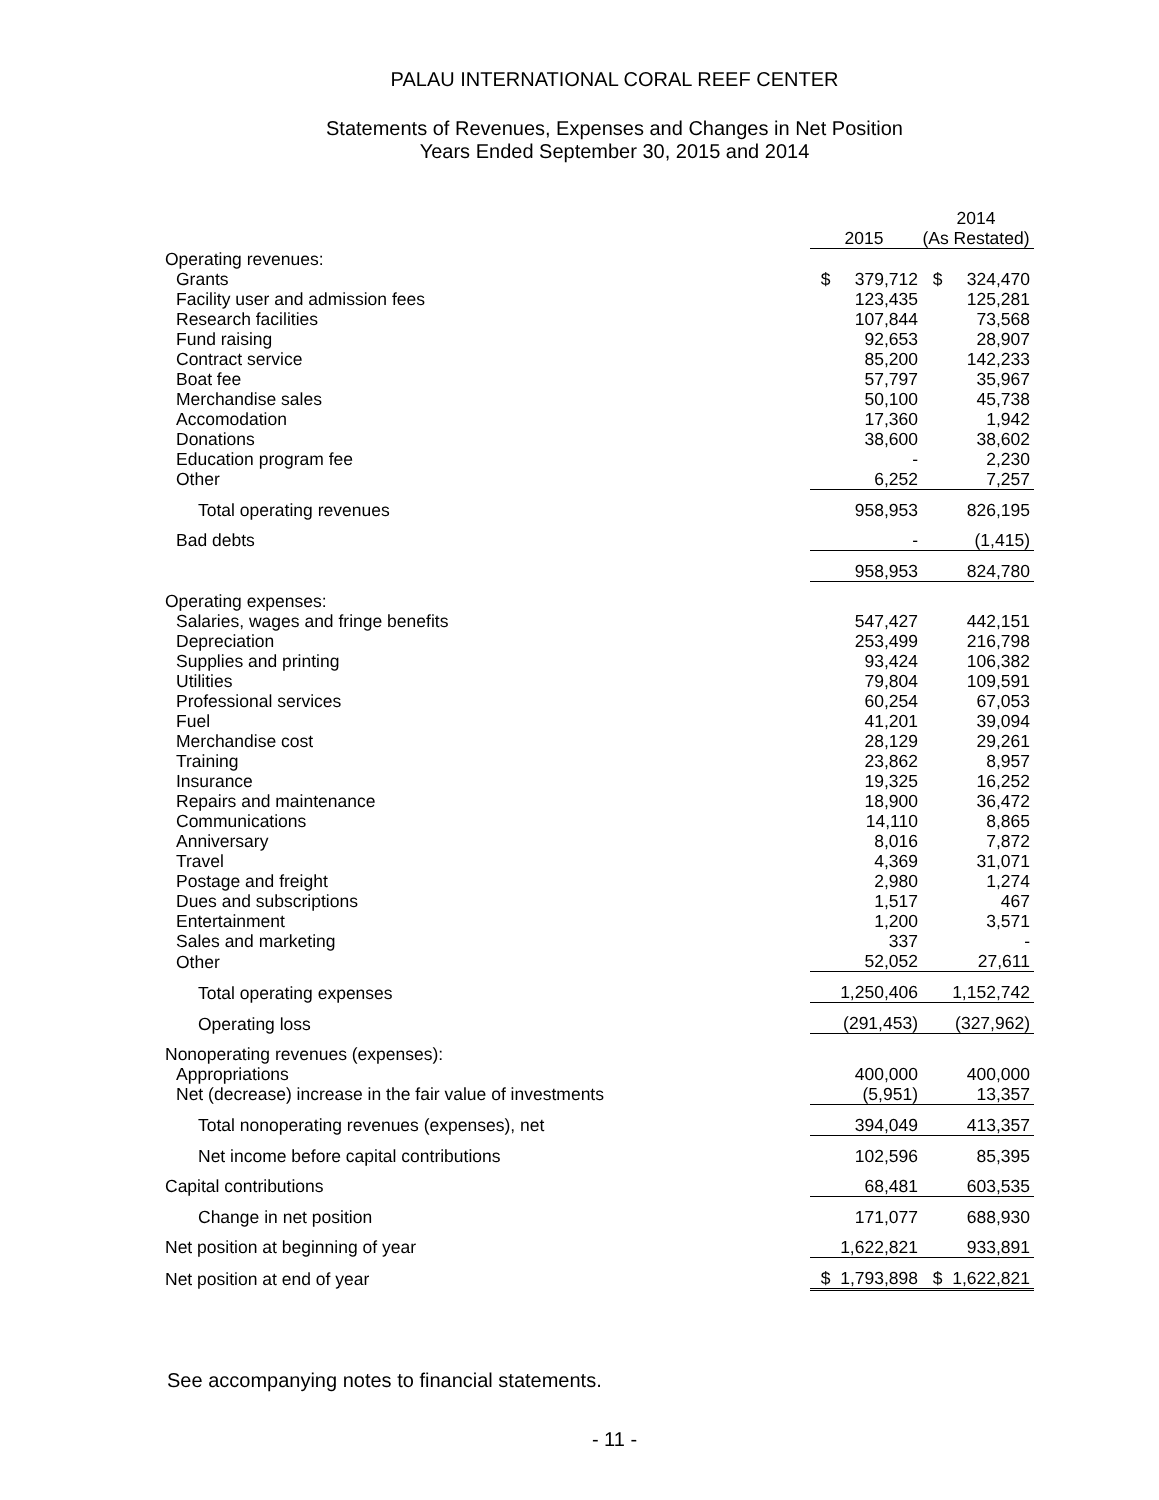PALAU INTERNATIONAL CORAL REEF CENTER
Statements of Revenues, Expenses and Changes in Net Position
Years Ended September 30, 2015 and 2014
| | 2015 | | 2014 (As Restated) |
| --- | --- | --- | --- |
| Operating revenues: | | | |
| Grants | $ 379,712 | | $ 324,470 |
| Facility user and admission fees | 123,435 | | 125,281 |
| Research facilities | 107,844 | | 73,568 |
| Fund raising | 92,653 | | 28,907 |
| Contract service | 85,200 | | 142,233 |
| Boat fee | 57,797 | | 35,967 |
| Merchandise sales | 50,100 | | 45,738 |
| Accomodation | 17,360 | | 1,942 |
| Donations | 38,600 | | 38,602 |
| Education program fee | - | | 2,230 |
| Other | 6,252 | | 7,257 |
| Total operating revenues | 958,953 | | 826,195 |
| Bad debts | - | | (1,415) |
| | 958,953 | | 824,780 |
| Operating expenses: | | | |
| Salaries, wages and fringe benefits | 547,427 | | 442,151 |
| Depreciation | 253,499 | | 216,798 |
| Supplies and printing | 93,424 | | 106,382 |
| Utilities | 79,804 | | 109,591 |
| Professional services | 60,254 | | 67,053 |
| Fuel | 41,201 | | 39,094 |
| Merchandise cost | 28,129 | | 29,261 |
| Training | 23,862 | | 8,957 |
| Insurance | 19,325 | | 16,252 |
| Repairs and maintenance | 18,900 | | 36,472 |
| Communications | 14,110 | | 8,865 |
| Anniversary | 8,016 | | 7,872 |
| Travel | 4,369 | | 31,071 |
| Postage and freight | 2,980 | | 1,274 |
| Dues and subscriptions | 1,517 | | 467 |
| Entertainment | 1,200 | | 3,571 |
| Sales and marketing | 337 | | - |
| Other | 52,052 | | 27,611 |
| Total operating expenses | 1,250,406 | | 1,152,742 |
| Operating loss | (291,453) | | (327,962) |
| Nonoperating revenues (expenses): | | | |
| Appropriations | 400,000 | | 400,000 |
| Net (decrease) increase in the fair value of investments | (5,951) | | 13,357 |
| Total nonoperating revenues (expenses), net | 394,049 | | 413,357 |
| Net income before capital contributions | 102,596 | | 85,395 |
| Capital contributions | 68,481 | | 603,535 |
| Change in net position | 171,077 | | 688,930 |
| Net position at beginning of year | 1,622,821 | | 933,891 |
| Net position at end of year | $ 1,793,898 | | $ 1,622,821 |
See accompanying notes to financial statements.
- 11 -